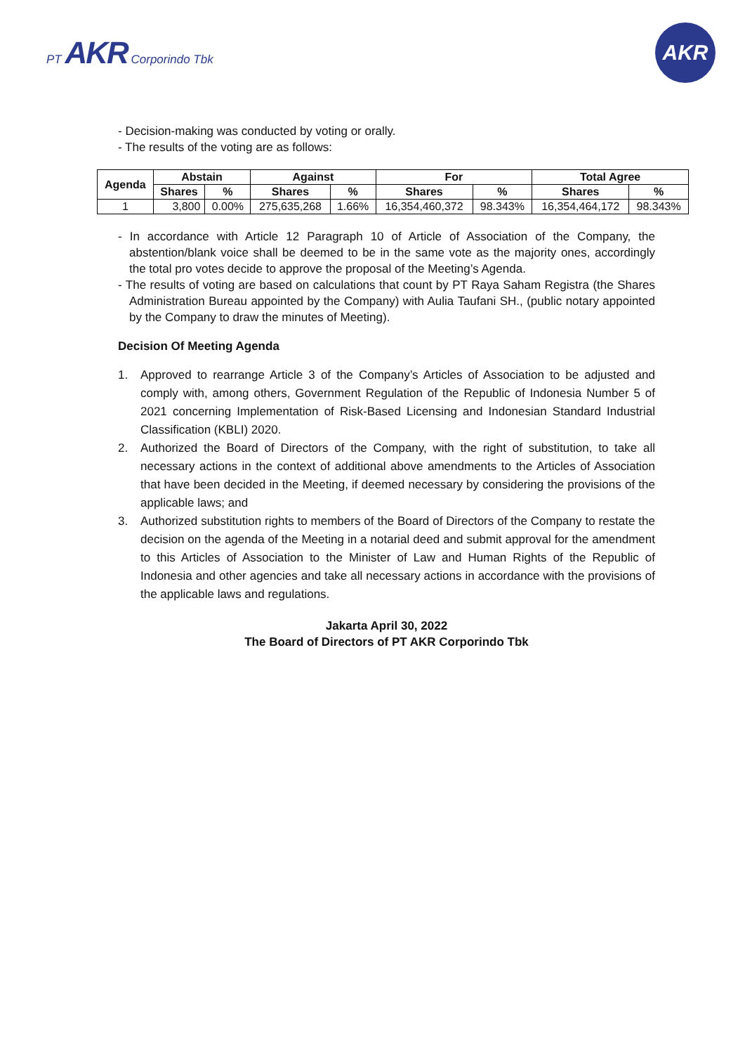PT AKR Corporindo Tbk
AKR
- Decision-making was conducted by voting or orally.
- The results of the voting are as follows:
| Agenda | Abstain | | Against | | For | | Total Agree | |
| --- | --- | --- | --- | --- | --- | --- | --- | --- |
| | Shares | % | Shares | % | Shares | % | Shares | % |
| 1 | 3,800 | 0.00% | 275,635,268 | 1.66% | 16,354,460,372 | 98.343% | 16,354,464,172 | 98.343% |
- In accordance with Article 12 Paragraph 10 of Article of Association of the Company, the abstention/blank voice shall be deemed to be in the same vote as the majority ones, accordingly the total pro votes decide to approve the proposal of the Meeting’s Agenda.
- The results of voting are based on calculations that count by PT Raya Saham Registra (the Shares Administration Bureau appointed by the Company) with Aulia Taufani SH., (public notary appointed by the Company to draw the minutes of Meeting).
Decision Of Meeting Agenda
1. Approved to rearrange Article 3 of the Company’s Articles of Association to be adjusted and comply with, among others, Government Regulation of the Republic of Indonesia Number 5 of 2021 concerning Implementation of Risk-Based Licensing and Indonesian Standard Industrial Classification (KBLI) 2020.
2. Authorized the Board of Directors of the Company, with the right of substitution, to take all necessary actions in the context of additional above amendments to the Articles of Association that have been decided in the Meeting, if deemed necessary by considering the provisions of the applicable laws; and
3. Authorized substitution rights to members of the Board of Directors of the Company to restate the decision on the agenda of the Meeting in a notarial deed and submit approval for the amendment to this Articles of Association to the Minister of Law and Human Rights of the Republic of Indonesia and other agencies and take all necessary actions in accordance with the provisions of the applicable laws and regulations.
Jakarta April 30, 2022
The Board of Directors of PT AKR Corporindo Tbk